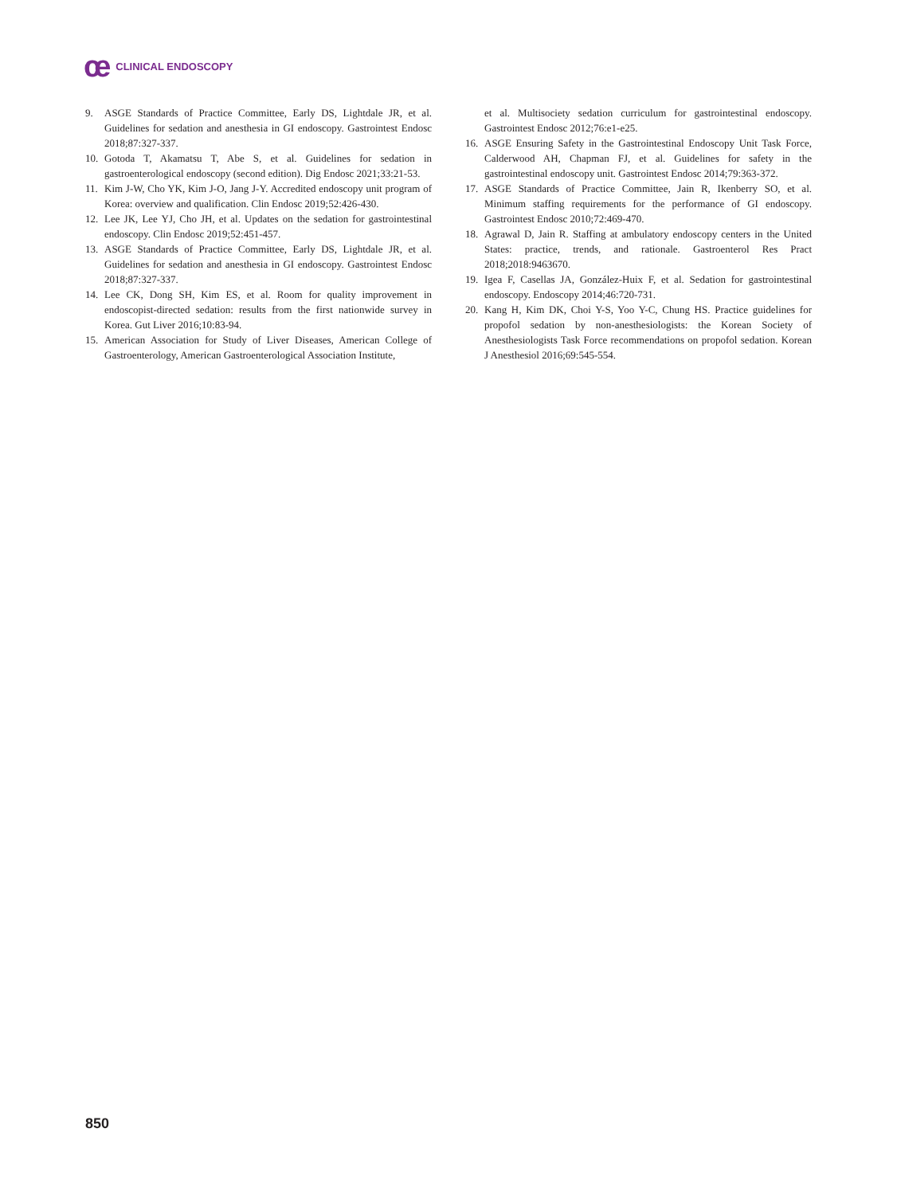ce CLINICAL ENDOSCOPY
9. ASGE Standards of Practice Committee, Early DS, Lightdale JR, et al. Guidelines for sedation and anesthesia in GI endoscopy. Gastrointest Endosc 2018;87:327-337.
10. Gotoda T, Akamatsu T, Abe S, et al. Guidelines for sedation in gastroenterological endoscopy (second edition). Dig Endosc 2021;33:21-53.
11. Kim J-W, Cho YK, Kim J-O, Jang J-Y. Accredited endoscopy unit program of Korea: overview and qualification. Clin Endosc 2019;52:426-430.
12. Lee JK, Lee YJ, Cho JH, et al. Updates on the sedation for gastrointestinal endoscopy. Clin Endosc 2019;52:451-457.
13. ASGE Standards of Practice Committee, Early DS, Lightdale JR, et al. Guidelines for sedation and anesthesia in GI endoscopy. Gastrointest Endosc 2018;87:327-337.
14. Lee CK, Dong SH, Kim ES, et al. Room for quality improvement in endoscopist-directed sedation: results from the first nationwide survey in Korea. Gut Liver 2016;10:83-94.
15. American Association for Study of Liver Diseases, American College of Gastroenterology, American Gastroenterological Association Institute,
et al. Multisociety sedation curriculum for gastrointestinal endoscopy. Gastrointest Endosc 2012;76:e1-e25.
16. ASGE Ensuring Safety in the Gastrointestinal Endoscopy Unit Task Force, Calderwood AH, Chapman FJ, et al. Guidelines for safety in the gastrointestinal endoscopy unit. Gastrointest Endosc 2014;79:363-372.
17. ASGE Standards of Practice Committee, Jain R, Ikenberry SO, et al. Minimum staffing requirements for the performance of GI endoscopy. Gastrointest Endosc 2010;72:469-470.
18. Agrawal D, Jain R. Staffing at ambulatory endoscopy centers in the United States: practice, trends, and rationale. Gastroenterol Res Pract 2018;2018:9463670.
19. Igea F, Casellas JA, González-Huix F, et al. Sedation for gastrointestinal endoscopy. Endoscopy 2014;46:720-731.
20. Kang H, Kim DK, Choi Y-S, Yoo Y-C, Chung HS. Practice guidelines for propofol sedation by non-anesthesiologists: the Korean Society of Anesthesiologists Task Force recommendations on propofol sedation. Korean J Anesthesiol 2016;69:545-554.
850